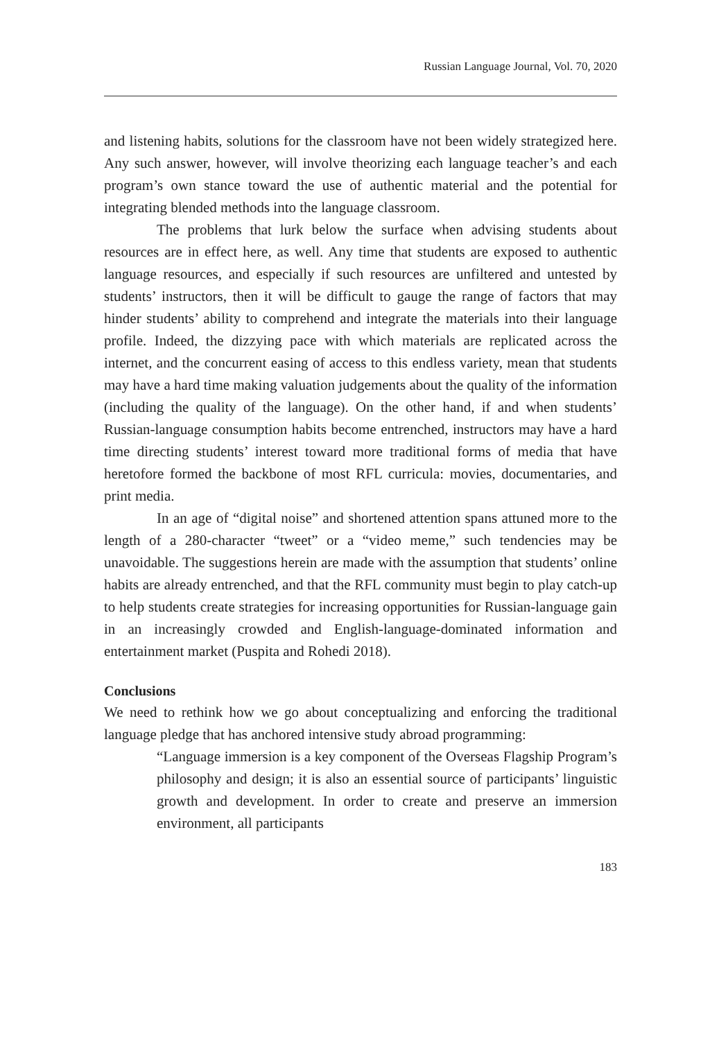Russian Language Journal, Vol. 70, 2020
and listening habits, solutions for the classroom have not been widely strategized here. Any such answer, however, will involve theorizing each language teacher’s and each program’s own stance toward the use of authentic material and the potential for integrating blended methods into the language classroom.
The problems that lurk below the surface when advising students about resources are in effect here, as well. Any time that students are exposed to authentic language resources, and especially if such resources are unfiltered and untested by students’ instructors, then it will be difficult to gauge the range of factors that may hinder students’ ability to comprehend and integrate the materials into their language profile. Indeed, the dizzying pace with which materials are replicated across the internet, and the concurrent easing of access to this endless variety, mean that students may have a hard time making valuation judgements about the quality of the information (including the quality of the language). On the other hand, if and when students’ Russian-language consumption habits become entrenched, instructors may have a hard time directing students’ interest toward more traditional forms of media that have heretofore formed the backbone of most RFL curricula: movies, documentaries, and print media.
In an age of “digital noise” and shortened attention spans attuned more to the length of a 280-character “tweet” or a “video meme,” such tendencies may be unavoidable. The suggestions herein are made with the assumption that students’ online habits are already entrenched, and that the RFL community must begin to play catch-up to help students create strategies for increasing opportunities for Russian-language gain in an increasingly crowded and English-language-dominated information and entertainment market (Puspita and Rohedi 2018).
Conclusions
We need to rethink how we go about conceptualizing and enforcing the traditional language pledge that has anchored intensive study abroad programming:
“Language immersion is a key component of the Overseas Flagship Program’s philosophy and design; it is also an essential source of participants’ linguistic growth and development. In order to create and preserve an immersion environment, all participants
183